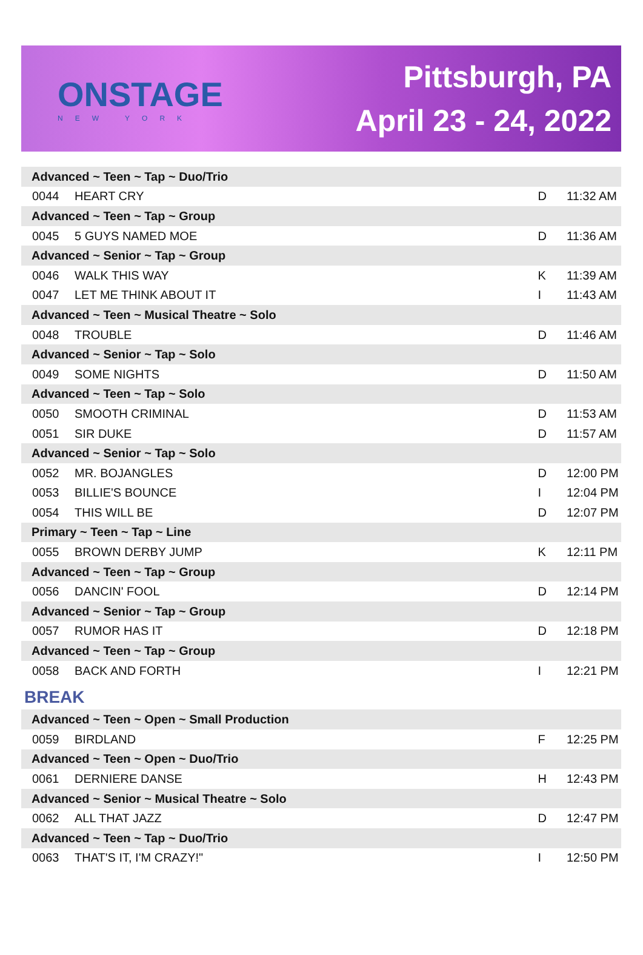ONSTAGE
NEW YORK
Pittsburgh, PA
April 23 - 24, 2022
| Advanced ~ Teen ~ Tap ~ Duo/Trio | | | |
| 0044 | HEART CRY | D | 11:32 AM |
| Advanced ~ Teen ~ Tap ~ Group | | | |
| 0045 | 5 GUYS NAMED MOE | D | 11:36 AM |
| Advanced ~ Senior ~ Tap ~ Group | | | |
| 0046 | WALK THIS WAY | K | 11:39 AM |
| 0047 | LET ME THINK ABOUT IT | I | 11:43 AM |
| Advanced ~ Teen ~ Musical Theatre ~ Solo | | | |
| 0048 | TROUBLE | D | 11:46 AM |
| Advanced ~ Senior ~ Tap ~ Solo | | | |
| 0049 | SOME NIGHTS | D | 11:50 AM |
| Advanced ~ Teen ~ Tap ~ Solo | | | |
| 0050 | SMOOTH CRIMINAL | D | 11:53 AM |
| 0051 | SIR DUKE | D | 11:57 AM |
| Advanced ~ Senior ~ Tap ~ Solo | | | |
| 0052 | MR. BOJANGLES | D | 12:00 PM |
| 0053 | BILLIE'S BOUNCE | I | 12:04 PM |
| 0054 | THIS WILL BE | D | 12:07 PM |
| Primary ~ Teen ~ Tap ~ Line | | | |
| 0055 | BROWN DERBY JUMP | K | 12:11 PM |
| Advanced ~ Teen ~ Tap ~ Group | | | |
| 0056 | DANCIN' FOOL | D | 12:14 PM |
| Advanced ~ Senior ~ Tap ~ Group | | | |
| 0057 | RUMOR HAS IT | D | 12:18 PM |
| Advanced ~ Teen ~ Tap ~ Group | | | |
| 0058 | BACK AND FORTH | I | 12:21 PM |
| BREAK | | | |
| Advanced ~ Teen ~ Open ~ Small Production | | | |
| 0059 | BIRDLAND | F | 12:25 PM |
| Advanced ~ Teen ~ Open ~ Duo/Trio | | | |
| 0061 | DERNIERE DANSE | H | 12:43 PM |
| Advanced ~ Senior ~ Musical Theatre ~ Solo | | | |
| 0062 | ALL THAT JAZZ | D | 12:47 PM |
| Advanced ~ Teen ~ Tap ~ Duo/Trio | | | |
| 0063 | THAT'S IT, I'M CRAZY!" | I | 12:50 PM |